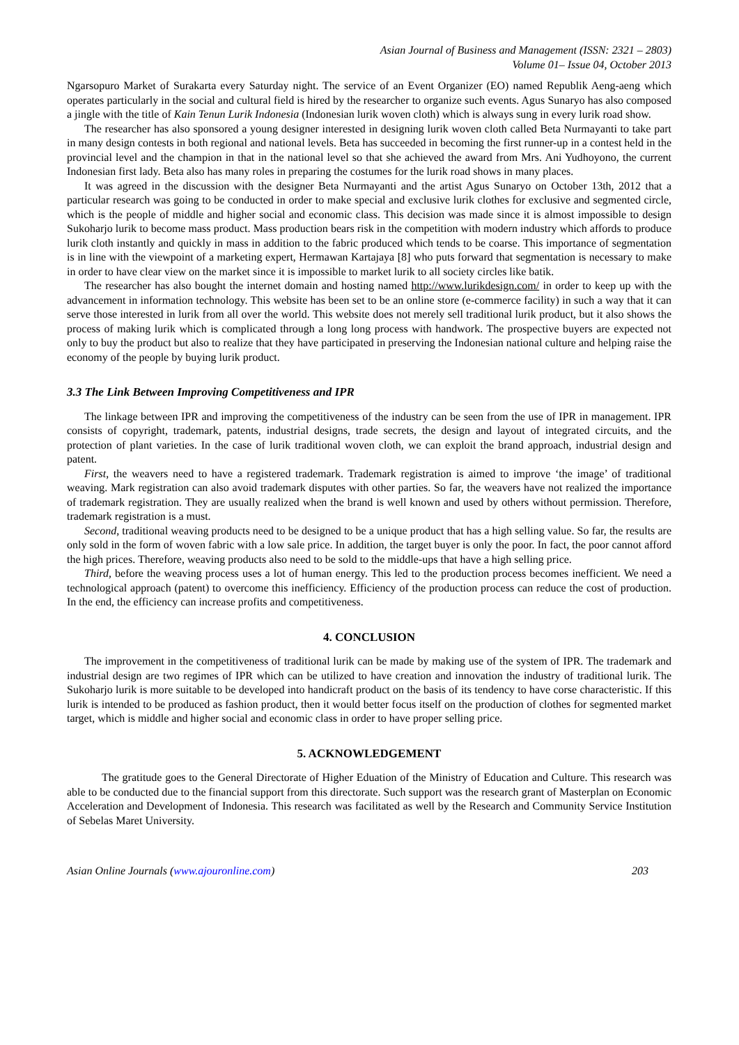Asian Journal of Business and Management (ISSN: 2321 – 2803)
Volume 01– Issue 04, October 2013
Ngarsopuro Market of Surakarta every Saturday night. The service of an Event Organizer (EO) named Republik Aeng-aeng which operates particularly in the social and cultural field is hired by the researcher to organize such events. Agus Sunaryo has also composed a jingle with the title of Kain Tenun Lurik Indonesia (Indonesian lurik woven cloth) which is always sung in every lurik road show.
The researcher has also sponsored a young designer interested in designing lurik woven cloth called Beta Nurmayanti to take part in many design contests in both regional and national levels. Beta has succeeded in becoming the first runner-up in a contest held in the provincial level and the champion in that in the national level so that she achieved the award from Mrs. Ani Yudhoyono, the current Indonesian first lady. Beta also has many roles in preparing the costumes for the lurik road shows in many places.
It was agreed in the discussion with the designer Beta Nurmayanti and the artist Agus Sunaryo on October 13th, 2012 that a particular research was going to be conducted in order to make special and exclusive lurik clothes for exclusive and segmented circle, which is the people of middle and higher social and economic class. This decision was made since it is almost impossible to design Sukoharjo lurik to become mass product. Mass production bears risk in the competition with modern industry which affords to produce lurik cloth instantly and quickly in mass in addition to the fabric produced which tends to be coarse. This importance of segmentation is in line with the viewpoint of a marketing expert, Hermawan Kartajaya [8] who puts forward that segmentation is necessary to make in order to have clear view on the market since it is impossible to market lurik to all society circles like batik.
The researcher has also bought the internet domain and hosting named http://www.lurikdesign.com/ in order to keep up with the advancement in information technology. This website has been set to be an online store (e-commerce facility) in such a way that it can serve those interested in lurik from all over the world. This website does not merely sell traditional lurik product, but it also shows the process of making lurik which is complicated through a long long process with handwork. The prospective buyers are expected not only to buy the product but also to realize that they have participated in preserving the Indonesian national culture and helping raise the economy of the people by buying lurik product.
3.3 The Link Between Improving Competitiveness and IPR
The linkage between IPR and improving the competitiveness of the industry can be seen from the use of IPR in management. IPR consists of copyright, trademark, patents, industrial designs, trade secrets, the design and layout of integrated circuits, and the protection of plant varieties. In the case of lurik traditional woven cloth, we can exploit the brand approach, industrial design and patent.
First, the weavers need to have a registered trademark. Trademark registration is aimed to improve ‘the image’ of traditional weaving. Mark registration can also avoid trademark disputes with other parties. So far, the weavers have not realized the importance of trademark registration. They are usually realized when the brand is well known and used by others without permission. Therefore, trademark registration is a must.
Second, traditional weaving products need to be designed to be a unique product that has a high selling value. So far, the results are only sold in the form of woven fabric with a low sale price. In addition, the target buyer is only the poor. In fact, the poor cannot afford the high prices. Therefore, weaving products also need to be sold to the middle-ups that have a high selling price.
Third, before the weaving process uses a lot of human energy. This led to the production process becomes inefficient. We need a technological approach (patent) to overcome this inefficiency. Efficiency of the production process can reduce the cost of production. In the end, the efficiency can increase profits and competitiveness.
4. CONCLUSION
The improvement in the competitiveness of traditional lurik can be made by making use of the system of IPR. The trademark and industrial design are two regimes of IPR which can be utilized to have creation and innovation the industry of traditional lurik. The Sukoharjo lurik is more suitable to be developed into handicraft product on the basis of its tendency to have corse characteristic. If this lurik is intended to be produced as fashion product, then it would better focus itself on the production of clothes for segmented market target, which is middle and higher social and economic class in order to have proper selling price.
5. ACKNOWLEDGEMENT
The gratitude goes to the General Directorate of Higher Eduation of the Ministry of Education and Culture. This research was able to be conducted due to the financial support from this directorate. Such support was the research grant of Masterplan on Economic Acceleration and Development of Indonesia. This research was facilitated as well by the Research and Community Service Institution of Sebelas Maret University.
Asian Online Journals (www.ajouronline.com) 203